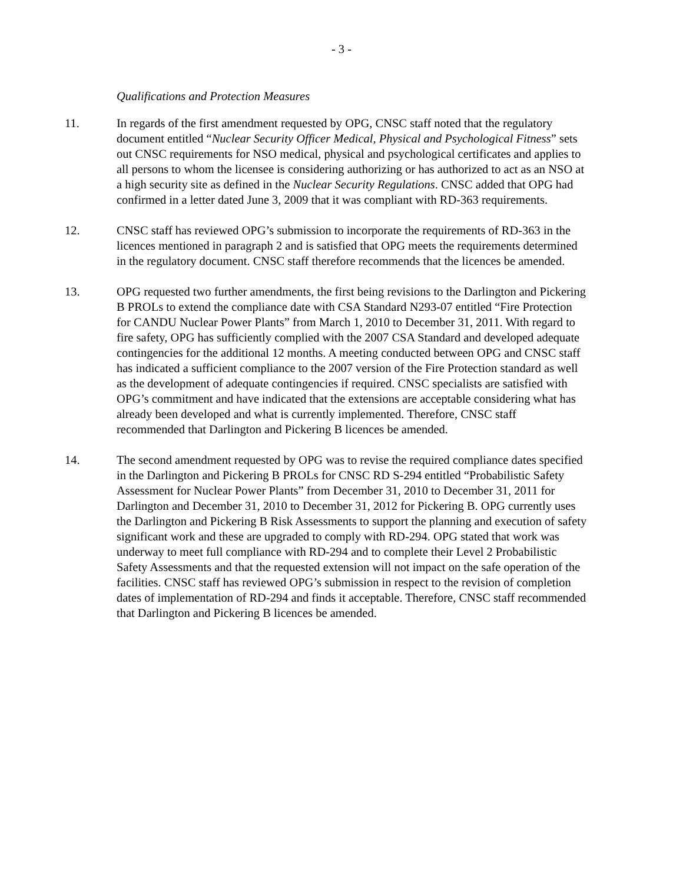- 3 -
Qualifications and Protection Measures
11. In regards of the first amendment requested by OPG, CNSC staff noted that the regulatory document entitled “Nuclear Security Officer Medical, Physical and Psychological Fitness” sets out CNSC requirements for NSO medical, physical and psychological certificates and applies to all persons to whom the licensee is considering authorizing or has authorized to act as an NSO at a high security site as defined in the Nuclear Security Regulations. CNSC added that OPG had confirmed in a letter dated June 3, 2009 that it was compliant with RD-363 requirements.
12. CNSC staff has reviewed OPG’s submission to incorporate the requirements of RD-363 in the licences mentioned in paragraph 2 and is satisfied that OPG meets the requirements determined in the regulatory document. CNSC staff therefore recommends that the licences be amended.
13. OPG requested two further amendments, the first being revisions to the Darlington and Pickering B PROLs to extend the compliance date with CSA Standard N293-07 entitled “Fire Protection for CANDU Nuclear Power Plants” from March 1, 2010 to December 31, 2011. With regard to fire safety, OPG has sufficiently complied with the 2007 CSA Standard and developed adequate contingencies for the additional 12 months. A meeting conducted between OPG and CNSC staff has indicated a sufficient compliance to the 2007 version of the Fire Protection standard as well as the development of adequate contingencies if required. CNSC specialists are satisfied with OPG’s commitment and have indicated that the extensions are acceptable considering what has already been developed and what is currently implemented. Therefore, CNSC staff recommended that Darlington and Pickering B licences be amended.
14. The second amendment requested by OPG was to revise the required compliance dates specified in the Darlington and Pickering B PROLs for CNSC RD S-294 entitled “Probabilistic Safety Assessment for Nuclear Power Plants” from December 31, 2010 to December 31, 2011 for Darlington and December 31, 2010 to December 31, 2012 for Pickering B. OPG currently uses the Darlington and Pickering B Risk Assessments to support the planning and execution of safety significant work and these are upgraded to comply with RD-294. OPG stated that work was underway to meet full compliance with RD-294 and to complete their Level 2 Probabilistic Safety Assessments and that the requested extension will not impact on the safe operation of the facilities. CNSC staff has reviewed OPG’s submission in respect to the revision of completion dates of implementation of RD-294 and finds it acceptable. Therefore, CNSC staff recommended that Darlington and Pickering B licences be amended.